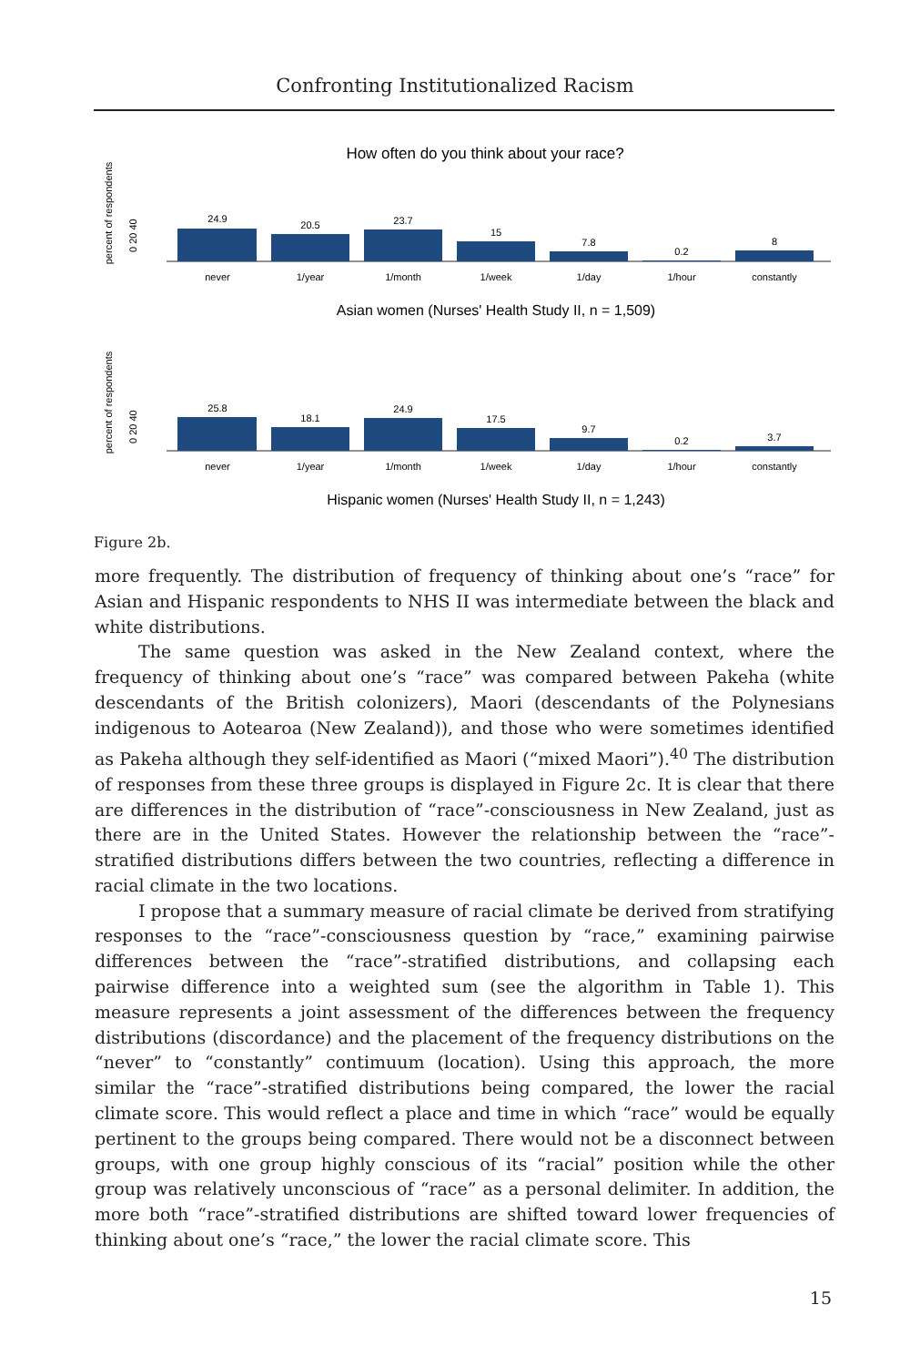Confronting Institutionalized Racism
How often do you think about your race?
percent of respondents
0 20 40
24.9
20.5
23.7
15
7.8
0.2
8
never
1/year
1/month
1/week
1/day
1/hour
constantly
Asian women (Nurses' Health Study II, n = 1,509)
percent of respondents
0 20 40
25.8
18.1
24.9
17.5
9.7
0.2
3.7
never
1/year
1/month
1/week
1/day
1/hour
constantly
Hispanic women (Nurses' Health Study II, n = 1,243)
Figure 2b.
more frequently. The distribution of frequency of thinking about one’s “race” for Asian and Hispanic respondents to NHS II was intermediate between the black and white distributions.
The same question was asked in the New Zealand context, where the frequency of thinking about one’s “race” was compared between Pakeha (white descendants of the British colonizers), Maori (descendants of the Polynesians indigenous to Aotearoa (New Zealand)), and those who were sometimes identified as Pakeha although they self-identified as Maori (“mixed Maori”).<sup>40</sup> The distribution of responses from these three groups is displayed in Figure 2c. It is clear that there are differences in the distribution of “race”-consciousness in New Zealand, just as there are in the United States. However the relationship between the “race”-stratified distributions differs between the two countries, reflecting a difference in racial climate in the two locations.
I propose that a summary measure of racial climate be derived from stratifying responses to the “race”-consciousness question by “race,” examining pairwise differences between the “race”-stratified distributions, and collapsing each pairwise difference into a weighted sum (see the algorithm in Table 1). This measure represents a joint assessment of the differences between the frequency distributions (discordance) and the placement of the frequency distributions on the “never” to “constantly” contimuum (location). Using this approach, the more similar the “race”-stratified distributions being compared, the lower the racial climate score. This would reflect a place and time in which “race” would be equally pertinent to the groups being compared. There would not be a disconnect between groups, with one group highly conscious of its “racial” position while the other group was relatively unconscious of “race” as a personal delimiter. In addition, the more both “race”-stratified distributions are shifted toward lower frequencies of thinking about one’s “race,” the lower the racial climate score. This
15